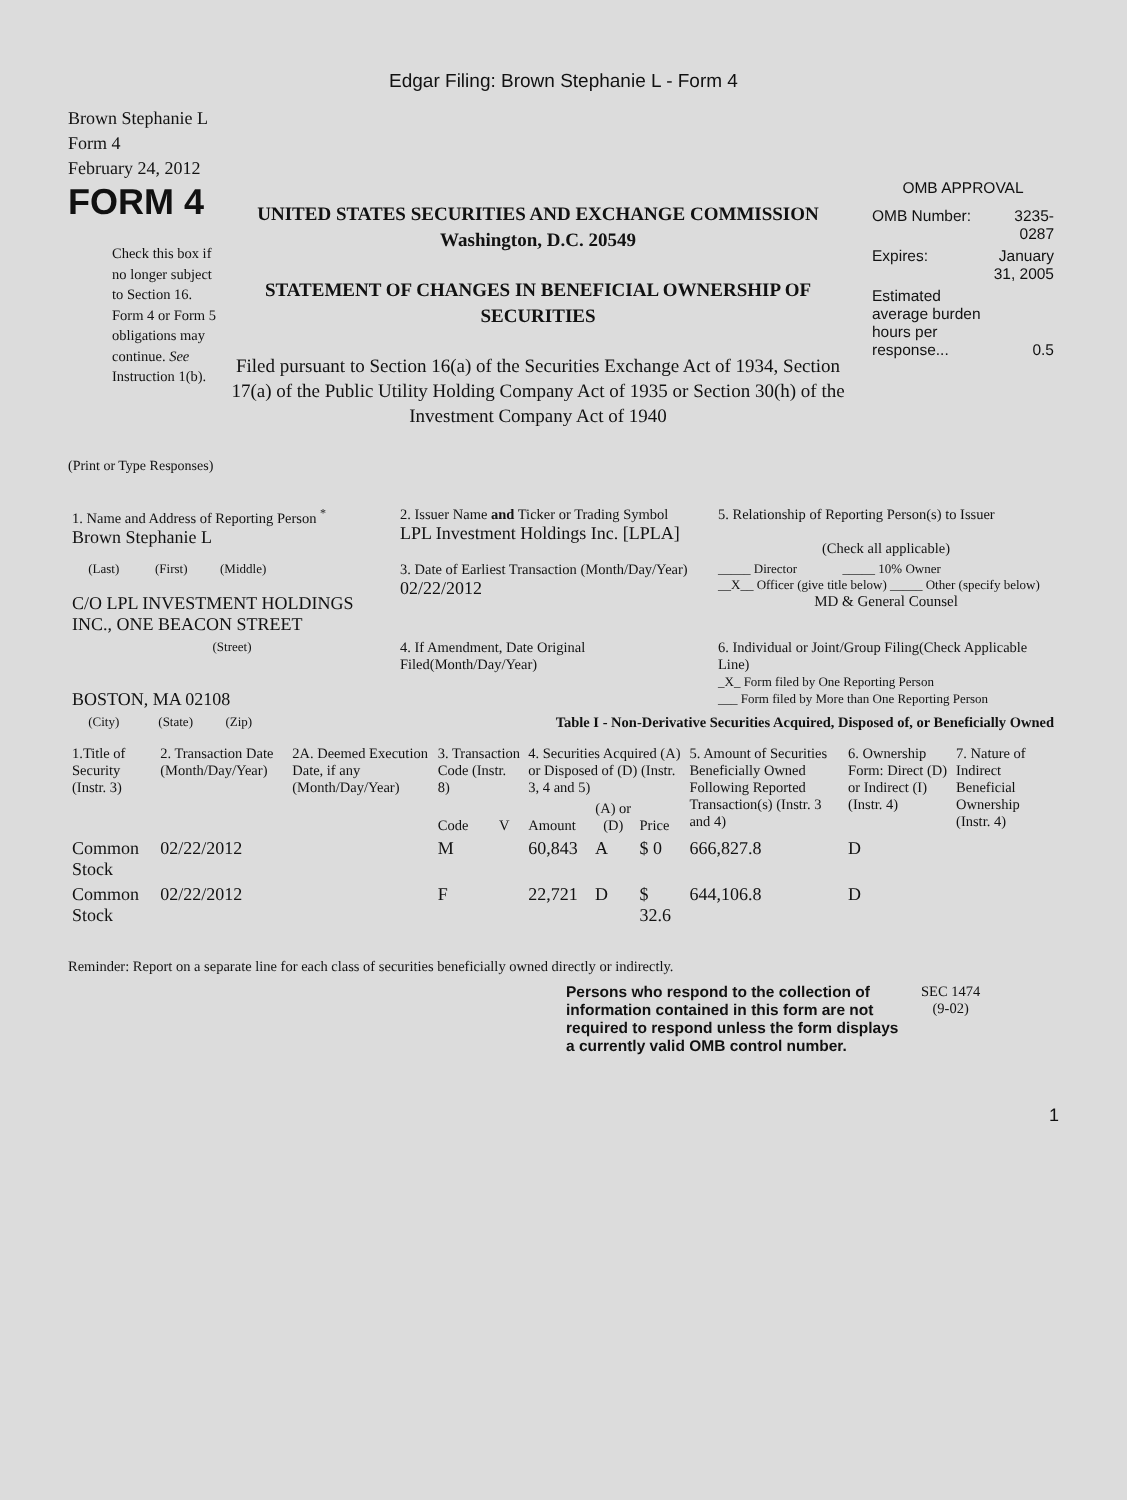Edgar Filing: Brown Stephanie L - Form 4
Brown Stephanie L
Form 4
February 24, 2012
FORM 4
Check this box if no longer subject to Section 16. Form 4 or Form 5 obligations may continue. See Instruction 1(b).
UNITED STATES SECURITIES AND EXCHANGE COMMISSION
Washington, D.C. 20549
STATEMENT OF CHANGES IN BENEFICIAL OWNERSHIP OF SECURITIES
Filed pursuant to Section 16(a) of the Securities Exchange Act of 1934, Section 17(a) of the Public Utility Holding Company Act of 1935 or Section 30(h) of the Investment Company Act of 1940
OMB APPROVAL
| OMB Number: | 3235-0287 |
| Expires: | January 31, 2005 |
| Estimated average burden hours per response... | 0.5 |
(Print or Type Responses)
| 1. Name and Address of Reporting Person <sup>*</sup> Brown Stephanie L | 2. Issuer Name and Ticker or Trading Symbol LPL Investment Holdings Inc. [LPLA] | 5. Relationship of Reporting Person(s) to Issuer (Check all applicable) |
| (Last) (First) (Middle) C/O LPL INVESTMENT HOLDINGS INC., ONE BEACON STREET | 3. Date of Earliest Transaction (Month/Day/Year) 02/22/2012 | _____ Director _____ 10% Owner __X__ Officer (give title below) _____ Other (specify below) MD & General Counsel |
| (Street) BOSTON, MA 02108 | 4. If Amendment, Date Original Filed(Month/Day/Year) | 6. Individual or Joint/Group Filing(Check Applicable Line) _X_ Form filed by One Reporting Person ___ Form filed by More than One Reporting Person |
| (City) (State) (Zip) | Table I - Non-Derivative Securities Acquired, Disposed of, or Beneficially Owned | |
| 1.Title of Security (Instr. 3) | 2. Transaction Date (Month/Day/Year) | 2A. Deemed Execution Date, if any (Month/Day/Year) | 3. Transaction Code (Instr. 8) | | 4. Securities Acquired (A) or Disposed of (D) (Instr. 3, 4 and 5) | | | 5. Amount of Securities Beneficially Owned Following Reported Transaction(s) (Instr. 3 and 4) | 6. Ownership Form: Direct (D) or Indirect (I) (Instr. 4) | 7. Nature of Indirect Beneficial Ownership (Instr. 4) |
| | | | Code | V | Amount | (A) or (D) | Price | | | |
| Common Stock | 02/22/2012 | | M | | 60,843 | A | $ 0 | 666,827.8 | D | |
| Common Stock | 02/22/2012 | | F | | 22,721 | D | $ 32.6 | 644,106.8 | D | |
Reminder: Report on a separate line for each class of securities beneficially owned directly or indirectly.
Persons who respond to the collection of information contained in this form are not required to respond unless the form displays a currently valid OMB control number.
SEC 1474
(9-02)
1